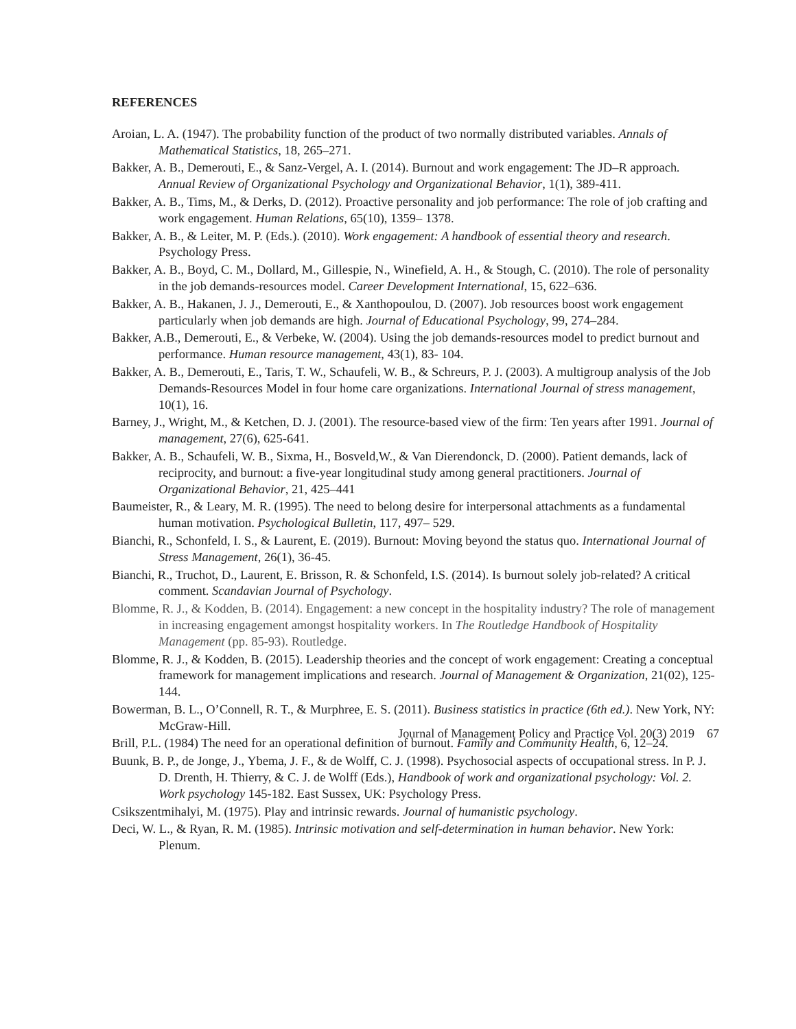REFERENCES
Aroian, L. A. (1947). The probability function of the product of two normally distributed variables. Annals of Mathematical Statistics, 18, 265–271.
Bakker, A. B., Demerouti, E., & Sanz-Vergel, A. I. (2014). Burnout and work engagement: The JD–R approach. Annual Review of Organizational Psychology and Organizational Behavior, 1(1), 389-411.
Bakker, A. B., Tims, M., & Derks, D. (2012). Proactive personality and job performance: The role of job crafting and work engagement. Human Relations, 65(10), 1359– 1378.
Bakker, A. B., & Leiter, M. P. (Eds.). (2010). Work engagement: A handbook of essential theory and research. Psychology Press.
Bakker, A. B., Boyd, C. M., Dollard, M., Gillespie, N., Winefield, A. H., & Stough, C. (2010). The role of personality in the job demands-resources model. Career Development International, 15, 622–636.
Bakker, A. B., Hakanen, J. J., Demerouti, E., & Xanthopoulou, D. (2007). Job resources boost work engagement particularly when job demands are high. Journal of Educational Psychology, 99, 274–284.
Bakker, A.B., Demerouti, E., & Verbeke, W. (2004). Using the job demands-resources model to predict burnout and performance. Human resource management, 43(1), 83- 104.
Bakker, A. B., Demerouti, E., Taris, T. W., Schaufeli, W. B., & Schreurs, P. J. (2003). A multigroup analysis of the Job Demands-Resources Model in four home care organizations. International Journal of stress management, 10(1), 16.
Barney, J., Wright, M., & Ketchen, D. J. (2001). The resource-based view of the firm: Ten years after 1991. Journal of management, 27(6), 625-641.
Bakker, A. B., Schaufeli, W. B., Sixma, H., Bosveld,W., & Van Dierendonck, D. (2000). Patient demands, lack of reciprocity, and burnout: a five-year longitudinal study among general practitioners. Journal of Organizational Behavior, 21, 425–441
Baumeister, R., & Leary, M. R. (1995). The need to belong desire for interpersonal attachments as a fundamental human motivation. Psychological Bulletin, 117, 497– 529.
Bianchi, R., Schonfeld, I. S., & Laurent, E. (2019). Burnout: Moving beyond the status quo. International Journal of Stress Management, 26(1), 36-45.
Bianchi, R., Truchot, D., Laurent, E. Brisson, R. & Schonfeld, I.S. (2014). Is burnout solely job-related? A critical comment. Scandavian Journal of Psychology.
Blomme, R. J., & Kodden, B. (2014). Engagement: a new concept in the hospitality industry? The role of management in increasing engagement amongst hospitality workers. In The Routledge Handbook of Hospitality Management (pp. 85-93). Routledge.
Blomme, R. J., & Kodden, B. (2015). Leadership theories and the concept of work engagement: Creating a conceptual framework for management implications and research. Journal of Management & Organization, 21(02), 125-144.
Bowerman, B. L., O’Connell, R. T., & Murphree, E. S. (2011). Business statistics in practice (6th ed.). New York, NY: McGraw-Hill.
Brill, P.L. (1984) The need for an operational definition of burnout. Family and Community Health, 6, 12–24.
Buunk, B. P., de Jonge, J., Ybema, J. F., & de Wolff, C. J. (1998). Psychosocial aspects of occupational stress. In P. J. D. Drenth, H. Thierry, & C. J. de Wolff (Eds.), Handbook of work and organizational psychology: Vol. 2. Work psychology 145-182. East Sussex, UK: Psychology Press.
Csikszentmihalyi, M. (1975). Play and intrinsic rewards. Journal of humanistic psychology.
Deci, W. L., & Ryan, R. M. (1985). Intrinsic motivation and self-determination in human behavior. New York: Plenum.
Journal of Management Policy and Practice Vol. 20(3) 2019 67